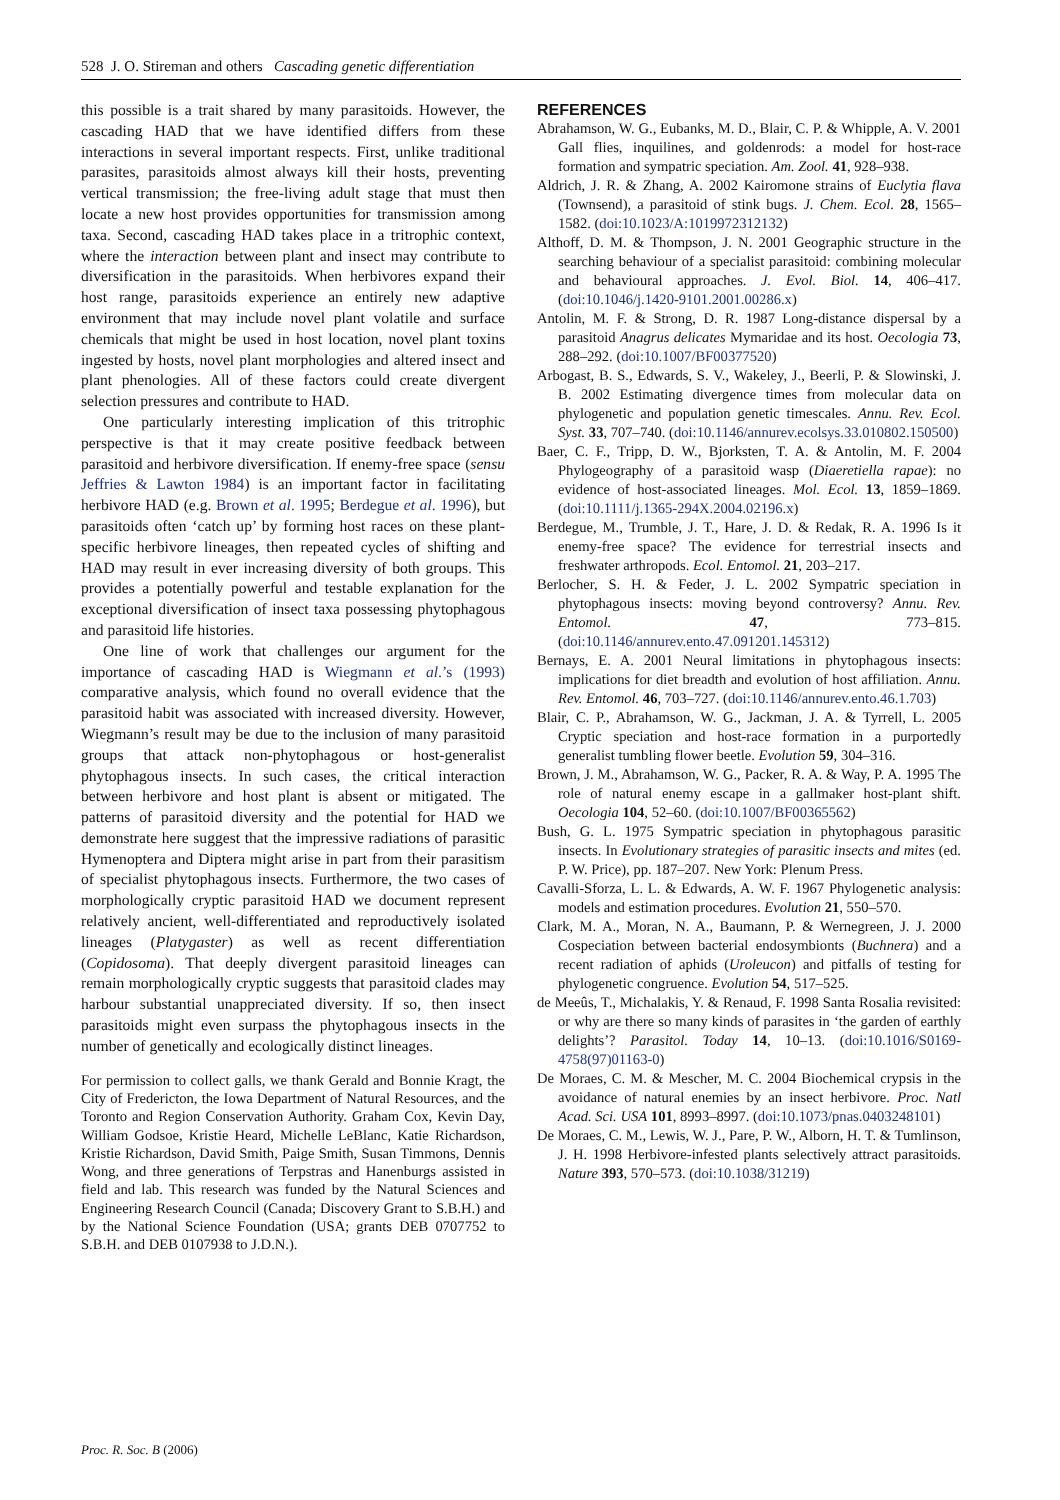528 J. O. Stireman and others Cascading genetic differentiation
this possible is a trait shared by many parasitoids. However, the cascading HAD that we have identified differs from these interactions in several important respects. First, unlike traditional parasites, parasitoids almost always kill their hosts, preventing vertical transmission; the free-living adult stage that must then locate a new host provides opportunities for transmission among taxa. Second, cascading HAD takes place in a tritrophic context, where the interaction between plant and insect may contribute to diversification in the parasitoids. When herbivores expand their host range, parasitoids experience an entirely new adaptive environment that may include novel plant volatile and surface chemicals that might be used in host location, novel plant toxins ingested by hosts, novel plant morphologies and altered insect and plant phenologies. All of these factors could create divergent selection pressures and contribute to HAD.
One particularly interesting implication of this tritrophic perspective is that it may create positive feedback between parasitoid and herbivore diversification. If enemy-free space (sensu Jeffries & Lawton 1984) is an important factor in facilitating herbivore HAD (e.g. Brown et al. 1995; Berdegue et al. 1996), but parasitoids often ‘catch up’ by forming host races on these plant-specific herbivore lineages, then repeated cycles of shifting and HAD may result in ever increasing diversity of both groups. This provides a potentially powerful and testable explanation for the exceptional diversification of insect taxa possessing phytophagous and parasitoid life histories.
One line of work that challenges our argument for the importance of cascading HAD is Wiegmann et al.’s (1993) comparative analysis, which found no overall evidence that the parasitoid habit was associated with increased diversity. However, Wiegmann’s result may be due to the inclusion of many parasitoid groups that attack non-phytophagous or host-generalist phytophagous insects. In such cases, the critical interaction between herbivore and host plant is absent or mitigated. The patterns of parasitoid diversity and the potential for HAD we demonstrate here suggest that the impressive radiations of parasitic Hymenoptera and Diptera might arise in part from their parasitism of specialist phytophagous insects. Furthermore, the two cases of morphologically cryptic parasitoid HAD we document represent relatively ancient, well-differentiated and reproductively isolated lineages (Platygaster) as well as recent differentiation (Copidosoma). That deeply divergent parasitoid lineages can remain morphologically cryptic suggests that parasitoid clades may harbour substantial unappreciated diversity. If so, then insect parasitoids might even surpass the phytophagous insects in the number of genetically and ecologically distinct lineages.
For permission to collect galls, we thank Gerald and Bonnie Kragt, the City of Fredericton, the Iowa Department of Natural Resources, and the Toronto and Region Conservation Authority. Graham Cox, Kevin Day, William Godsoe, Kristie Heard, Michelle LeBlanc, Katie Richardson, Kristie Richardson, David Smith, Paige Smith, Susan Timmons, Dennis Wong, and three generations of Terpstras and Hanenburgs assisted in field and lab. This research was funded by the Natural Sciences and Engineering Research Council (Canada; Discovery Grant to S.B.H.) and by the National Science Foundation (USA; grants DEB 0707752 to S.B.H. and DEB 0107938 to J.D.N.).
REFERENCES
Abrahamson, W. G., Eubanks, M. D., Blair, C. P. & Whipple, A. V. 2001 Gall flies, inquilines, and goldenrods: a model for host-race formation and sympatric speciation. Am. Zool. 41, 928–938.
Aldrich, J. R. & Zhang, A. 2002 Kairomone strains of Euclytia flava (Townsend), a parasitoid of stink bugs. J. Chem. Ecol. 28, 1565–1582. (doi:10.1023/A:1019972312132)
Althoff, D. M. & Thompson, J. N. 2001 Geographic structure in the searching behaviour of a specialist parasitoid: combining molecular and behavioural approaches. J. Evol. Biol. 14, 406–417. (doi:10.1046/j.1420-9101.2001.00286.x)
Antolin, M. F. & Strong, D. R. 1987 Long-distance dispersal by a parasitoid Anagrus delicates Mymaridae and its host. Oecologia 73, 288–292. (doi:10.1007/BF00377520)
Arbogast, B. S., Edwards, S. V., Wakeley, J., Beerli, P. & Slowinski, J. B. 2002 Estimating divergence times from molecular data on phylogenetic and population genetic timescales. Annu. Rev. Ecol. Syst. 33, 707–740. (doi:10.1146/annurev.ecolsys.33.010802.150500)
Baer, C. F., Tripp, D. W., Bjorksten, T. A. & Antolin, M. F. 2004 Phylogeography of a parasitoid wasp (Diaeretiella rapae): no evidence of host-associated lineages. Mol. Ecol. 13, 1859–1869. (doi:10.1111/j.1365-294X.2004.02196.x)
Berdegue, M., Trumble, J. T., Hare, J. D. & Redak, R. A. 1996 Is it enemy-free space? The evidence for terrestrial insects and freshwater arthropods. Ecol. Entomol. 21, 203–217.
Berlocher, S. H. & Feder, J. L. 2002 Sympatric speciation in phytophagous insects: moving beyond controversy? Annu. Rev. Entomol. 47, 773–815. (doi:10.1146/annurev.ento.47.091201.145312)
Bernays, E. A. 2001 Neural limitations in phytophagous insects: implications for diet breadth and evolution of host affiliation. Annu. Rev. Entomol. 46, 703–727. (doi:10.1146/annurev.ento.46.1.703)
Blair, C. P., Abrahamson, W. G., Jackman, J. A. & Tyrrell, L. 2005 Cryptic speciation and host-race formation in a purportedly generalist tumbling flower beetle. Evolution 59, 304–316.
Brown, J. M., Abrahamson, W. G., Packer, R. A. & Way, P. A. 1995 The role of natural enemy escape in a gallmaker host-plant shift. Oecologia 104, 52–60. (doi:10.1007/BF00365562)
Bush, G. L. 1975 Sympatric speciation in phytophagous parasitic insects. In Evolutionary strategies of parasitic insects and mites (ed. P. W. Price), pp. 187–207. New York: Plenum Press.
Cavalli-Sforza, L. L. & Edwards, A. W. F. 1967 Phylogenetic analysis: models and estimation procedures. Evolution 21, 550–570.
Clark, M. A., Moran, N. A., Baumann, P. & Wernegreen, J. J. 2000 Cospeciation between bacterial endosymbionts (Buchnera) and a recent radiation of aphids (Uroleucon) and pitfalls of testing for phylogenetic congruence. Evolution 54, 517–525.
de Meeûs, T., Michalakis, Y. & Renaud, F. 1998 Santa Rosalia revisited: or why are there so many kinds of parasites in ‘the garden of earthly delights’? Parasitol. Today 14, 10–13. (doi:10.1016/S0169-4758(97)01163-0)
De Moraes, C. M. & Mescher, M. C. 2004 Biochemical crypsis in the avoidance of natural enemies by an insect herbivore. Proc. Natl Acad. Sci. USA 101, 8993–8997. (doi:10.1073/pnas.0403248101)
De Moraes, C. M., Lewis, W. J., Pare, P. W., Alborn, H. T. & Tumlinson, J. H. 1998 Herbivore-infested plants selectively attract parasitoids. Nature 393, 570–573. (doi:10.1038/31219)
Proc. R. Soc. B (2006)